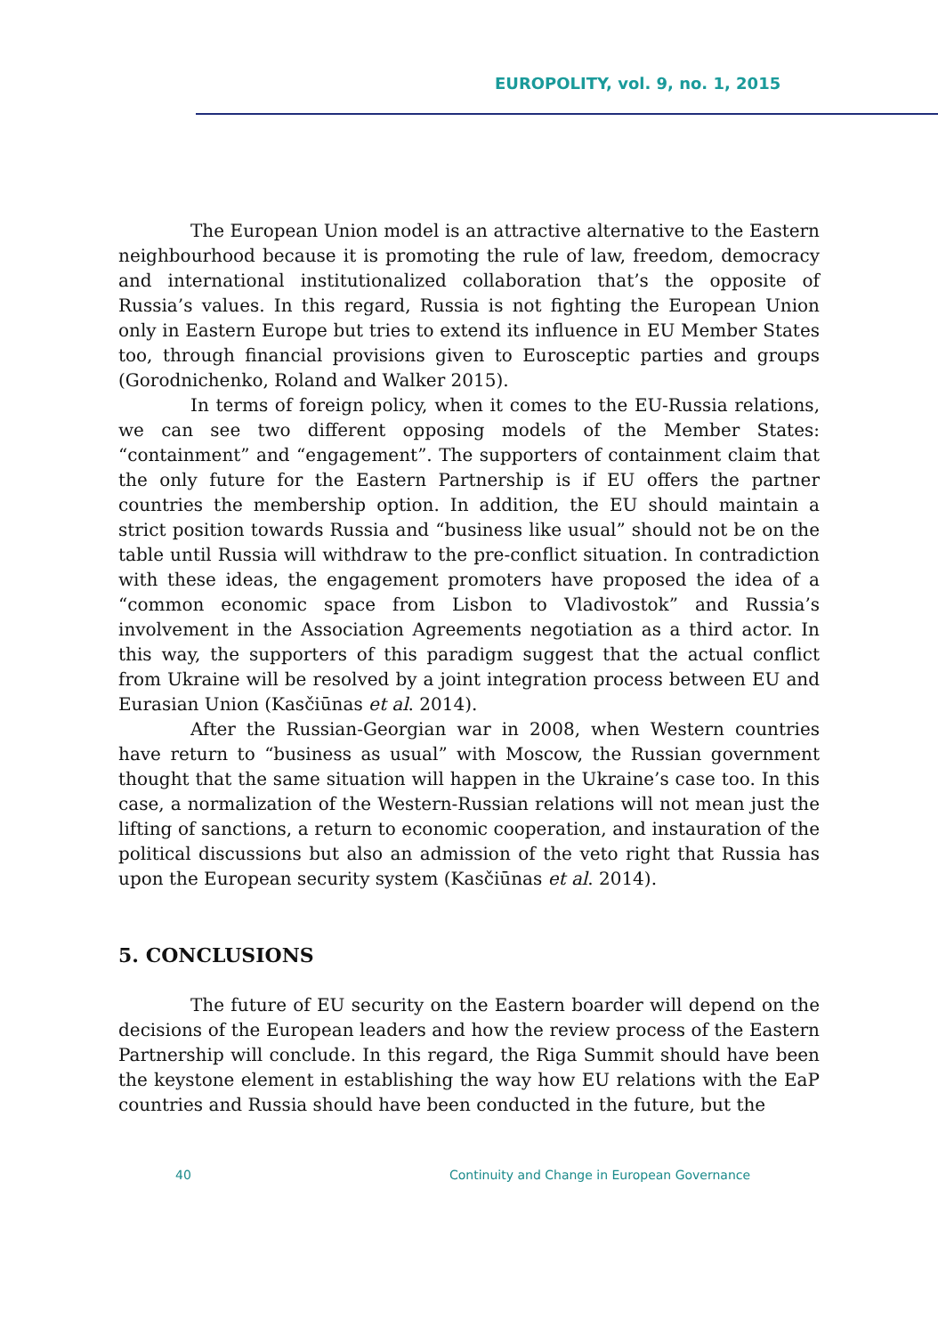EUROPOLITY, vol. 9, no. 1, 2015
The European Union model is an attractive alternative to the Eastern neighbourhood because it is promoting the rule of law, freedom, democracy and international institutionalized collaboration that’s the opposite of Russia’s values. In this regard, Russia is not fighting the European Union only in Eastern Europe but tries to extend its influence in EU Member States too, through financial provisions given to Eurosceptic parties and groups (Gorodnichenko, Roland and Walker 2015).
In terms of foreign policy, when it comes to the EU-Russia relations, we can see two different opposing models of the Member States: “containment” and “engagement”. The supporters of containment claim that the only future for the Eastern Partnership is if EU offers the partner countries the membership option. In addition, the EU should maintain a strict position towards Russia and “business like usual” should not be on the table until Russia will withdraw to the pre-conflict situation. In contradiction with these ideas, the engagement promoters have proposed the idea of a “common economic space from Lisbon to Vladivostok” and Russia’s involvement in the Association Agreements negotiation as a third actor. In this way, the supporters of this paradigm suggest that the actual conflict from Ukraine will be resolved by a joint integration process between EU and Eurasian Union (Kasčiūnas et al. 2014).
After the Russian-Georgian war in 2008, when Western countries have return to “business as usual” with Moscow, the Russian government thought that the same situation will happen in the Ukraine’s case too. In this case, a normalization of the Western-Russian relations will not mean just the lifting of sanctions, a return to economic cooperation, and instauration of the political discussions but also an admission of the veto right that Russia has upon the European security system (Kasčiūnas et al. 2014).
5. CONCLUSIONS
The future of EU security on the Eastern boarder will depend on the decisions of the European leaders and how the review process of the Eastern Partnership will conclude. In this regard, the Riga Summit should have been the keystone element in establishing the way how EU relations with the EaP countries and Russia should have been conducted in the future, but the
40 Continuity and Change in European Governance